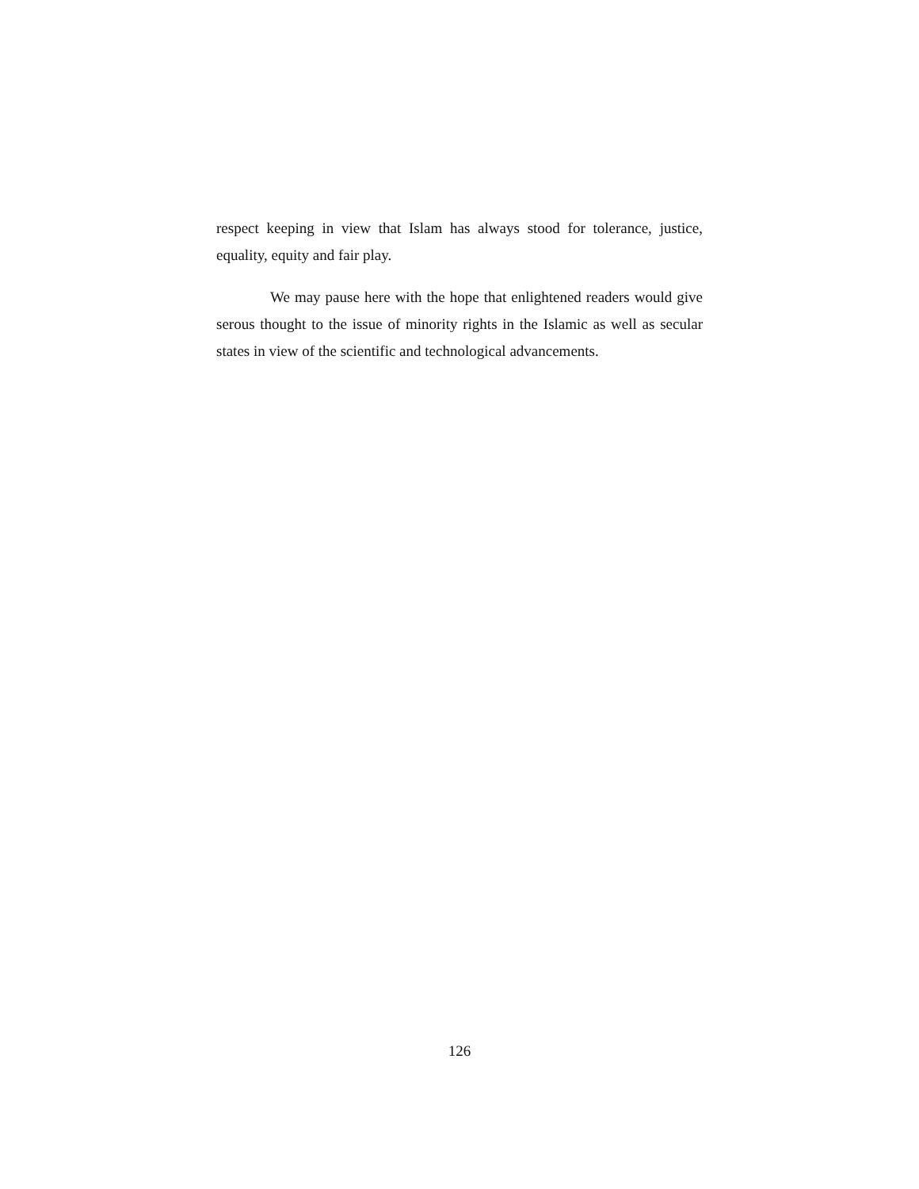respect keeping in view that Islam has always stood for tolerance, justice, equality, equity and fair play.
We may pause here with the hope that enlightened readers would give serous thought to the issue of minority rights in the Islamic as well as secular states in view of the scientific and technological advancements.
126